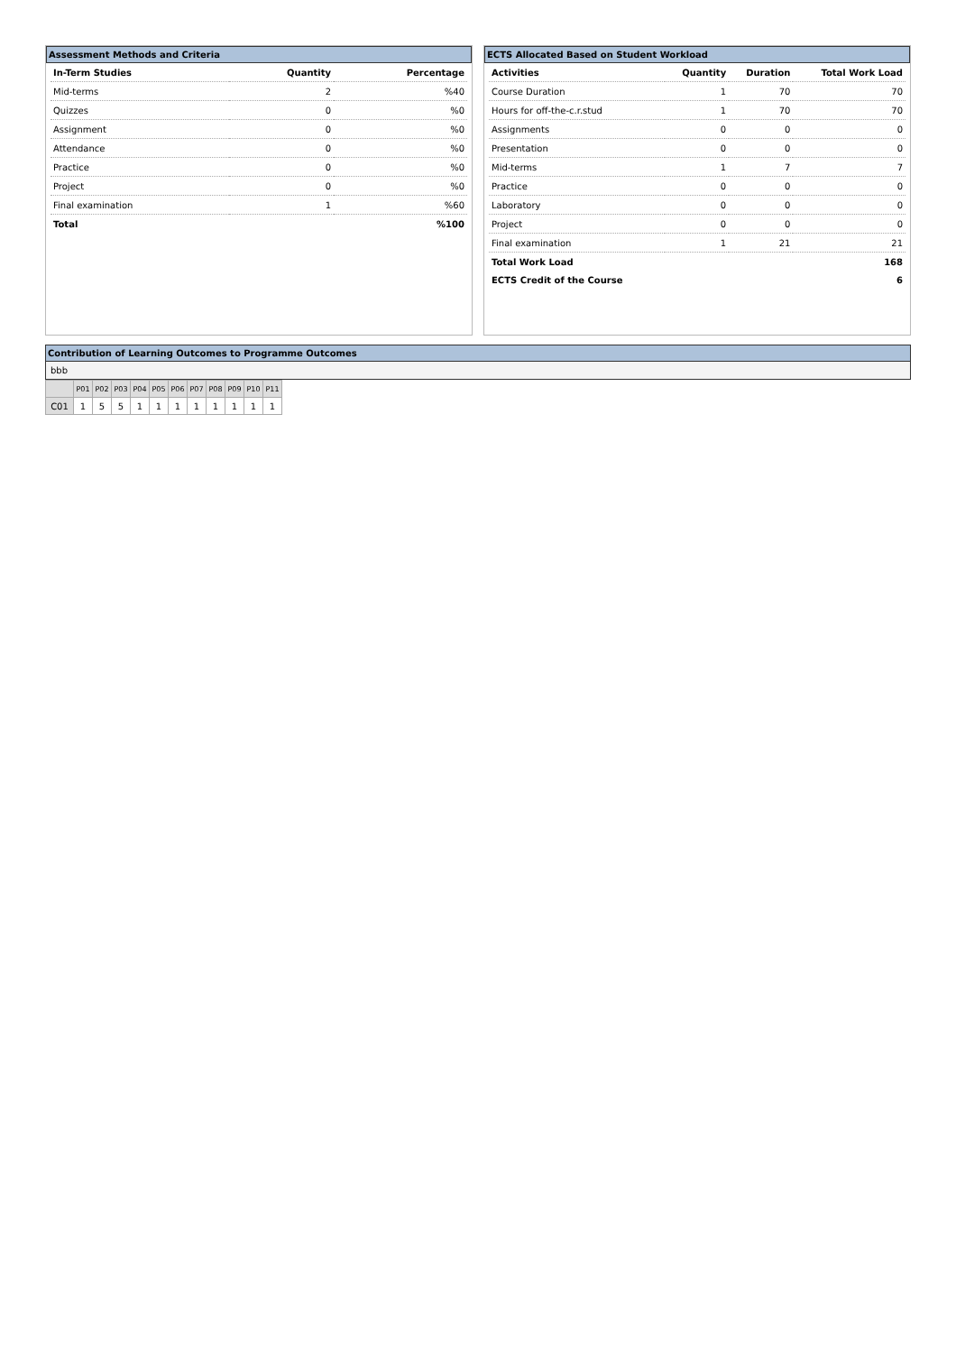Assessment Methods and Criteria
| In-Term Studies | Quantity | Percentage |
| --- | --- | --- |
| Mid-terms | 2 | %40 |
| Quizzes | 0 | %0 |
| Assignment | 0 | %0 |
| Attendance | 0 | %0 |
| Practice | 0 | %0 |
| Project | 0 | %0 |
| Final examination | 1 | %60 |
| Total | | %100 |
ECTS Allocated Based on Student Workload
| Activities | Quantity | Duration | Total Work Load |
| --- | --- | --- | --- |
| Course Duration | 1 | 70 | 70 |
| Hours for off-the-c.r.stud | 1 | 70 | 70 |
| Assignments | 0 | 0 | 0 |
| Presentation | 0 | 0 | 0 |
| Mid-terms | 1 | 7 | 7 |
| Practice | 0 | 0 | 0 |
| Laboratory | 0 | 0 | 0 |
| Project | 0 | 0 | 0 |
| Final examination | 1 | 21 | 21 |
| Total Work Load | | | 168 |
| ECTS Credit of the Course | | | 6 |
Contribution of Learning Outcomes to Programme Outcomes
bbb
| | P01 | P02 | P03 | P04 | P05 | P06 | P07 | P08 | P09 | P10 | P11 |
| --- | --- | --- | --- | --- | --- | --- | --- | --- | --- | --- | --- |
| C01 | 1 | 5 | 5 | 1 | 1 | 1 | 1 | 1 | 1 | 1 | 1 |